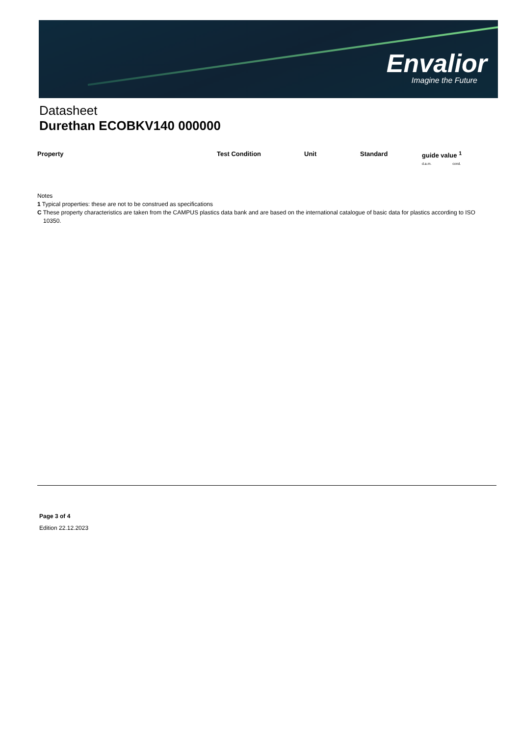Envalior
Imagine the Future
Datasheet
Durethan ECOBKV140 000000
| Property | Test Condition | Unit | Standard | guide value <sup>1</sup> d.a.m. cond. |
| --- | --- | --- | --- | --- |
Notes
1 Typical properties: these are not to be construed as specifications
C These property characteristics are taken from the CAMPUS plastics data bank and are based on the international catalogue of basic data for plastics according to ISO 10350.
Page 3 of 4
Edition 22.12.2023